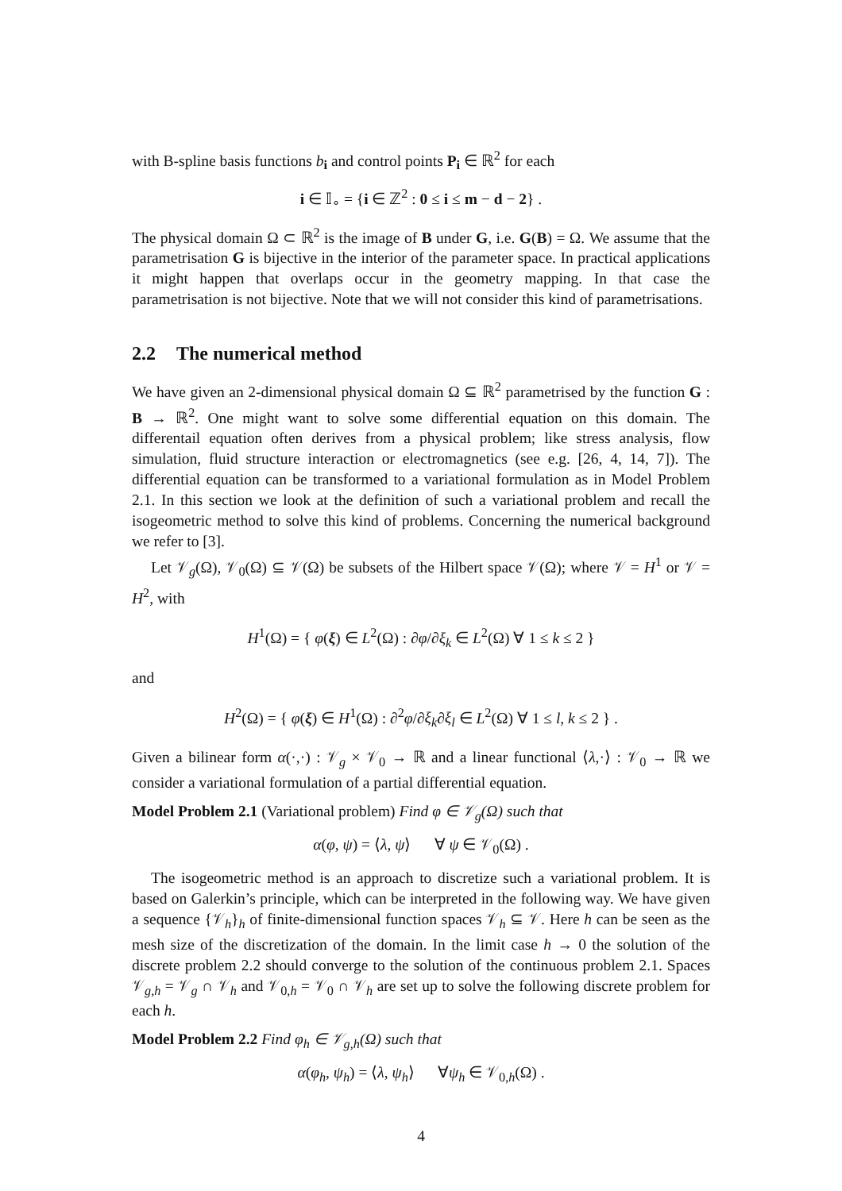with B-spline basis functions b<sub>i</sub> and control points P<sub>i</sub> ∈ ℝ<sup>2</sup> for each
i ∈ 𝕀<sub>∘</sub> = {i ∈ ℤ<sup>2</sup> : 0 ≤ i ≤ m − d − 2} .
The physical domain Ω ⊂ ℝ<sup>2</sup> is the image of B under G, i.e. G(B) = Ω. We assume that the parametrisation G is bijective in the interior of the parameter space. In practical applications it might happen that overlaps occur in the geometry mapping. In that case the parametrisation is not bijective. Note that we will not consider this kind of parametrisations.
2.2 The numerical method
We have given an 2-dimensional physical domain Ω ⊆ ℝ<sup>2</sup> parametrised by the function G : B → ℝ<sup>2</sup>. One might want to solve some differential equation on this domain. The differentail equation often derives from a physical problem; like stress analysis, flow simulation, fluid structure interaction or electromagnetics (see e.g. [26, 4, 14, 7]). The differential equation can be transformed to a variational formulation as in Model Problem 2.1. In this section we look at the definition of such a variational problem and recall the isogeometric method to solve this kind of problems. Concerning the numerical background we refer to [3].
Let 𝒱<sub>g</sub>(Ω), 𝒱<sub>0</sub>(Ω) ⊆ 𝒱(Ω) be subsets of the Hilbert space 𝒱(Ω); where 𝒱 = H<sup>1</sup> or 𝒱 = H<sup>2</sup>, with
H<sup>1</sup>(Ω) = { φ(ξ) ∈ L<sup>2</sup>(Ω) : ∂φ/∂ξ<sub>k</sub> ∈ L<sup>2</sup>(Ω) ∀ 1 ≤ k ≤ 2 }
and
H<sup>2</sup>(Ω) = { φ(ξ) ∈ H<sup>1</sup>(Ω) : ∂<sup>2</sup>φ/∂ξ<sub>k</sub>∂ξ<sub>l</sub> ∈ L<sup>2</sup>(Ω) ∀ 1 ≤ l, k ≤ 2 } .
Given a bilinear form α(·,·) : 𝒱<sub>g</sub> × 𝒱<sub>0</sub> → ℝ and a linear functional ⟨λ,·⟩ : 𝒱<sub>0</sub> → ℝ we consider a variational formulation of a partial differential equation.
Model Problem 2.1 (Variational problem) Find φ ∈ 𝒱<sub>g</sub>(Ω) such that
α(φ, ψ) = ⟨λ, ψ⟩ ∀ ψ ∈ 𝒱<sub>0</sub>(Ω) .
The isogeometric method is an approach to discretize such a variational problem. It is based on Galerkin’s principle, which can be interpreted in the following way. We have given a sequence {𝒱<sub>h</sub>}<sub>h</sub> of finite-dimensional function spaces 𝒱<sub>h</sub> ⊆ 𝒱. Here h can be seen as the mesh size of the discretization of the domain. In the limit case h → 0 the solution of the discrete problem 2.2 should converge to the solution of the continuous problem 2.1. Spaces 𝒱<sub>g,h</sub> = 𝒱<sub>g</sub> ∩ 𝒱<sub>h</sub> and 𝒱<sub>0,h</sub> = 𝒱<sub>0</sub> ∩ 𝒱<sub>h</sub> are set up to solve the following discrete problem for each h.
Model Problem 2.2 Find φ<sub>h</sub> ∈ 𝒱<sub>g,h</sub>(Ω) such that
α(φ<sub>h</sub>, ψ<sub>h</sub>) = ⟨λ, ψ<sub>h</sub>⟩ ∀ψ<sub>h</sub> ∈ 𝒱<sub>0,h</sub>(Ω) .
4